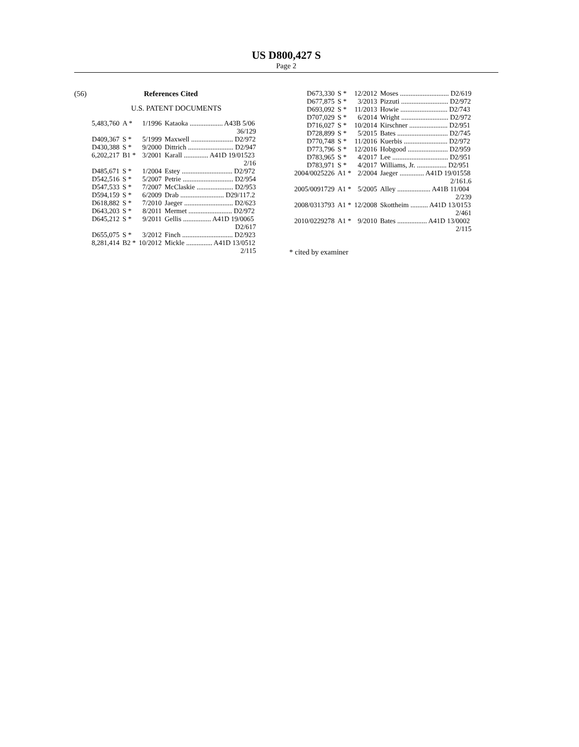US D800,427 S
Page 2
(56) References Cited
U.S. PATENT DOCUMENTS
| 5,483,760 | A * | 1/1996 | Kataoka ................... A43B 5/06 |
| | | | 36/129 |
| D409,367 | S * | 5/1999 | Maxwell ........................ D2/972 |
| D430,388 | S * | 9/2000 | Dittrich .......................... D2/947 |
| 6,202,217 | B1 * | 3/2001 | Karall .............. A41D 19/01523 |
| | | | 2/16 |
| D485,671 | S * | 1/2004 | Estey ............................. D2/972 |
| D542,516 | S * | 5/2007 | Petrie ............................. D2/954 |
| D547,533 | S * | 7/2007 | McClaskie ..................... D2/953 |
| D594,159 | S * | 6/2009 | Drab ......................... D29/117.2 |
| D618,882 | S * | 7/2010 | Jaeger ............................ D2/623 |
| D643,203 | S * | 8/2011 | Mermet ......................... D2/972 |
| D645,212 | S * | 9/2011 | Gellis ................ A41D 19/0065 |
| | | | D2/617 |
| D655,075 | S * | 3/2012 | Finch ............................. D2/923 |
| 8,281,414 | B2 * | 10/2012 | Mickle ............... A41D 13/0512 |
| | | | 2/115 |
| D673,330 | S * | 12/2012 | Moses ............................ D2/619 |
| D677,875 | S * | 3/2013 | Pizzuti ........................... D2/972 |
| D693,092 | S * | 11/2013 | Howie ........................... D2/743 |
| D707,029 | S * | 6/2014 | Wright ........................... D2/972 |
| D716,027 | S * | 10/2014 | Kirschner ...................... D2/951 |
| D728,899 | S * | 5/2015 | Bates ............................. D2/745 |
| D770,748 | S * | 11/2016 | Kuerbis ......................... D2/972 |
| D773,796 | S * | 12/2016 | Hobgood ....................... D2/959 |
| D783,965 | S * | 4/2017 | Lee ................................ D2/951 |
| D783,971 | S * | 4/2017 | Williams, Jr. ................. D2/951 |
| 2004/0025226 | A1 * | 2/2004 | Jaeger .............. A41D 19/01558 |
| | | | 2/161.6 |
| 2005/0091729 | A1 * | 5/2005 | Alley ................... A41B 11/004 |
| | | | 2/239 |
| 2008/0313793 | A1 * | 12/2008 | Skottheim .......... A41D 13/0153 |
| | | | 2/461 |
| 2010/0229278 | A1 * | 9/2010 | Bates ................. A41D 13/0002 |
| | | | 2/115 |
* cited by examiner